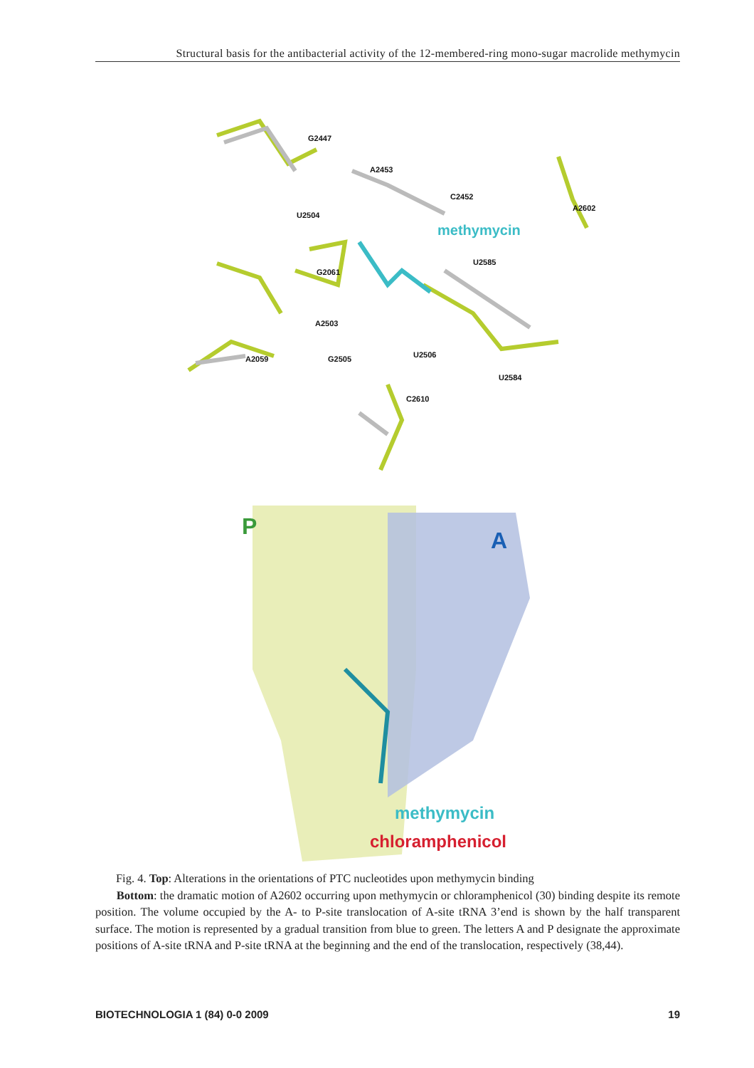Structural basis for the antibacterial activity of the 12-membered-ring mono-sugar macrolide methymycin
G2447
A2453
C2452
A2602
U2504
U2585
G2061
A2503
A2059
G2505
U2506
U2584
C2610
methymycin
P
A
methymycin
chloramphenicol
Fig. 4. Top: Alterations in the orientations of PTC nucleotides upon methymycin binding
Bottom: the dramatic motion of A2602 occurring upon methymycin or chloramphenicol (30) binding despite its remote position. The volume occupied by the A- to P-site translocation of A-site tRNA 3’end is shown by the half transparent surface. The motion is represented by a gradual transition from blue to green. The letters A and P designate the approximate positions of A-site tRNA and P-site tRNA at the beginning and the end of the translocation, respectively (38,44).
BIOTECHNOLOGIA 1 (84) 0-0 2009 19